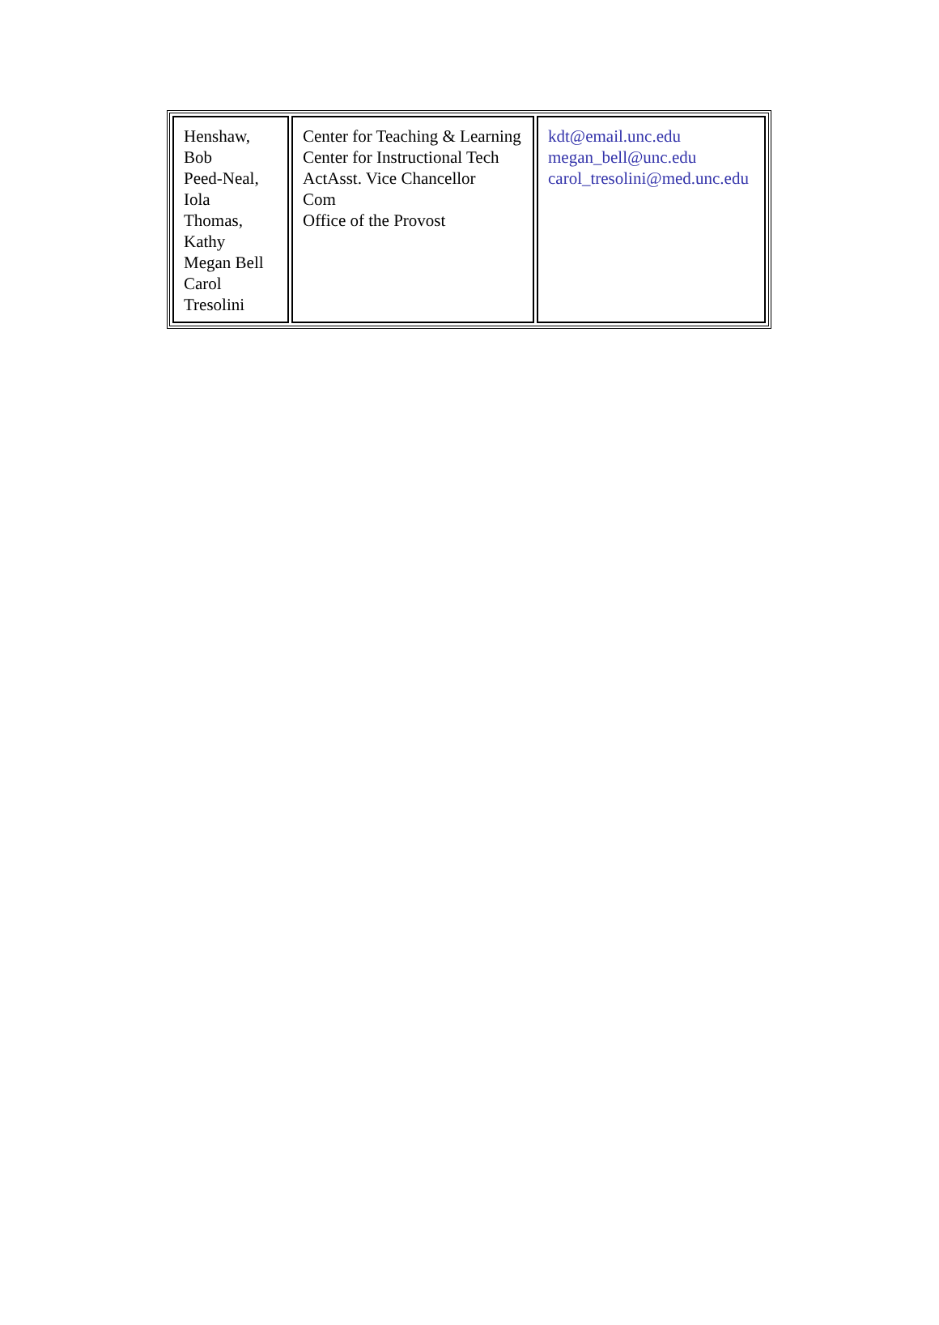| Henshaw, Bob Peed-Neal, Iola Thomas, Kathy Megan Bell Carol Tresolini | Center for Teaching & Learning Center for Instructional Tech ActAsst. Vice Chancellor Com Office of the Provost | kdt@email.unc.edu megan_bell@unc.edu carol_tresolini@med.unc.edu |